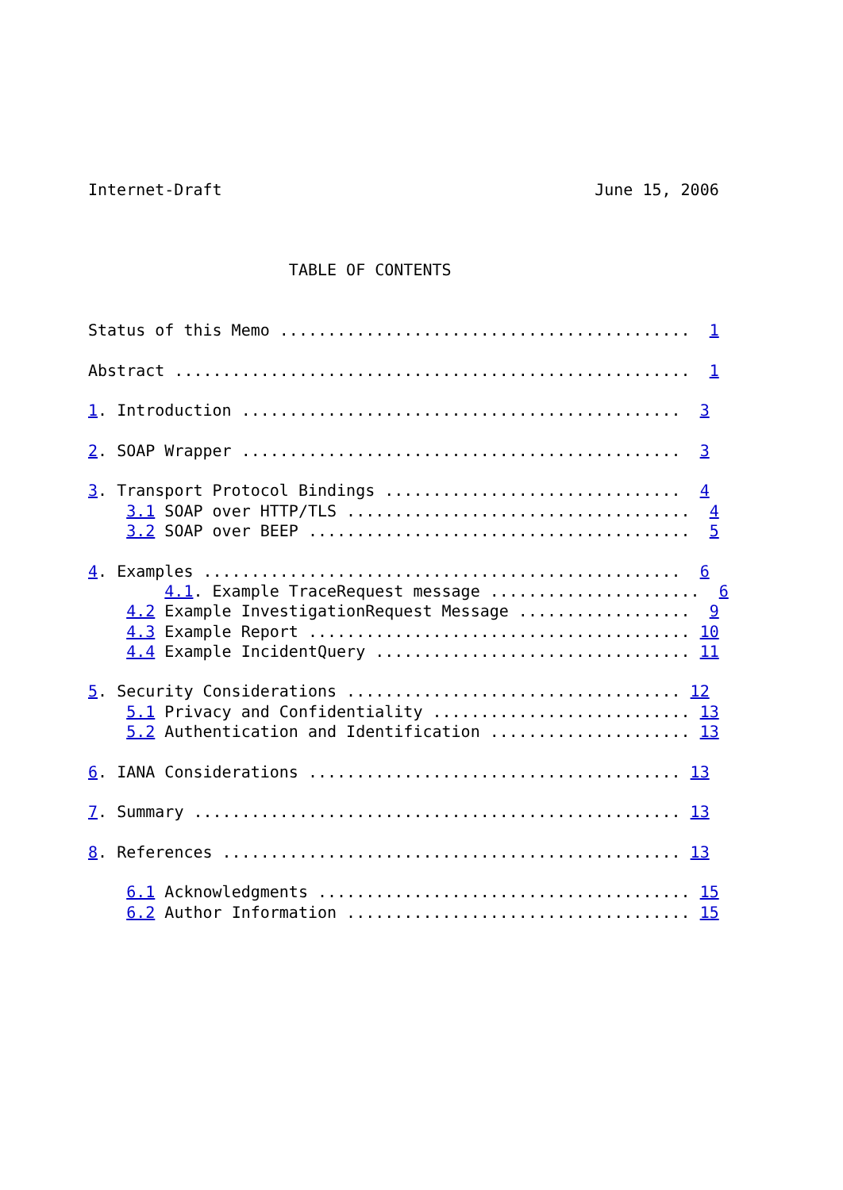Internet-Draft                                       June 15, 2006



                     TABLE OF CONTENTS


Status of this Memo ...........................................  1

Abstract ......................................................  1

1. Introduction ..............................................  3

2. SOAP Wrapper ..............................................  3

3. Transport Protocol Bindings ...............................  4
    3.1 SOAP over HTTP/TLS ....................................  4
    3.2 SOAP over BEEP ........................................  5

4. Examples ..................................................  6
        4.1. Example TraceRequest message ......................  6
    4.2 Example InvestigationRequest Message ..................  9
    4.3 Example Report ........................................ 10
    4.4 Example IncidentQuery ................................. 11

5. Security Considerations ................................... 12
    5.1 Privacy and Confidentiality ........................... 13
    5.2 Authentication and Identification ..................... 13

6. IANA Considerations ....................................... 13

7. Summary ................................................... 13

8. References ................................................ 13

    6.1 Acknowledgments ....................................... 15
    6.2 Author Information .................................... 15